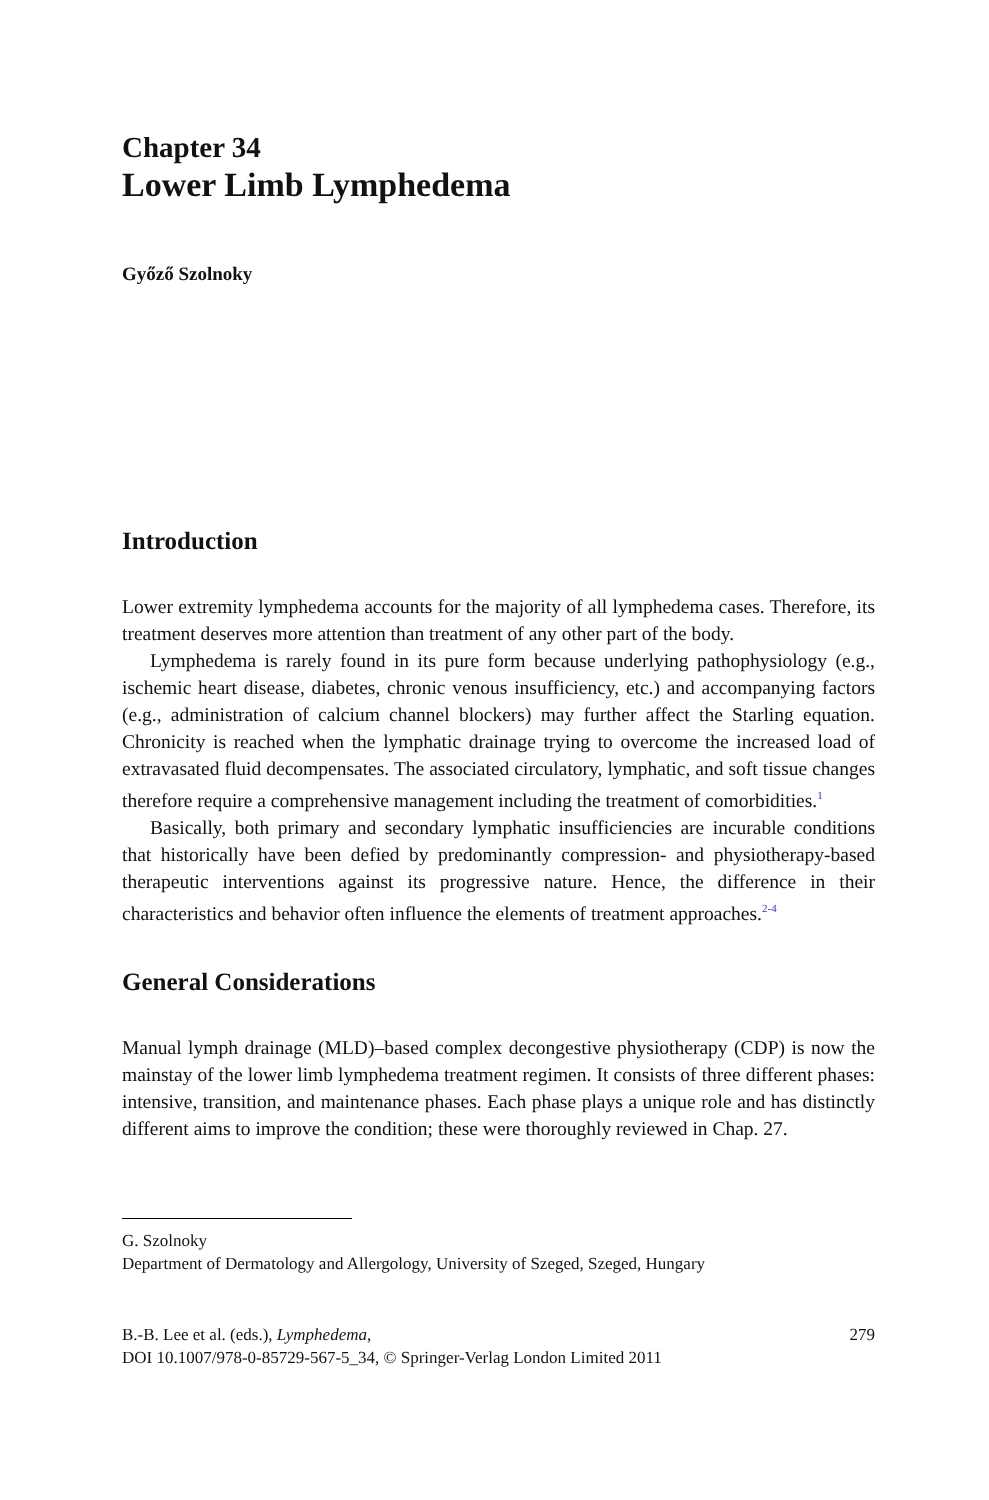Chapter 34
Lower Limb Lymphedema
Győző Szolnoky
Introduction
Lower extremity lymphedema accounts for the majority of all lymphedema cases. Therefore, its treatment deserves more attention than treatment of any other part of the body.
Lymphedema is rarely found in its pure form because underlying pathophysiology (e.g., ischemic heart disease, diabetes, chronic venous insufficiency, etc.) and accompanying factors (e.g., administration of calcium channel blockers) may further affect the Starling equation. Chronicity is reached when the lymphatic drainage trying to overcome the increased load of extravasated fluid decompensates. The associated circulatory, lymphatic, and soft tissue changes therefore require a comprehensive management including the treatment of comorbidities.<sup>1</sup>
Basically, both primary and secondary lymphatic insufficiencies are incurable conditions that historically have been defied by predominantly compression- and physiotherapy-based therapeutic interventions against its progressive nature. Hence, the difference in their characteristics and behavior often influence the elements of treatment approaches.<sup>2-4</sup>
General Considerations
Manual lymph drainage (MLD)–based complex decongestive physiotherapy (CDP) is now the mainstay of the lower limb lymphedema treatment regimen. It consists of three different phases: intensive, transition, and maintenance phases. Each phase plays a unique role and has distinctly different aims to improve the condition; these were thoroughly reviewed in Chap. 27.
G. Szolnoky
Department of Dermatology and Allergology, University of Szeged, Szeged, Hungary
B.-B. Lee et al. (eds.), Lymphedema,
DOI 10.1007/978-0-85729-567-5_34, © Springer-Verlag London Limited 2011
279